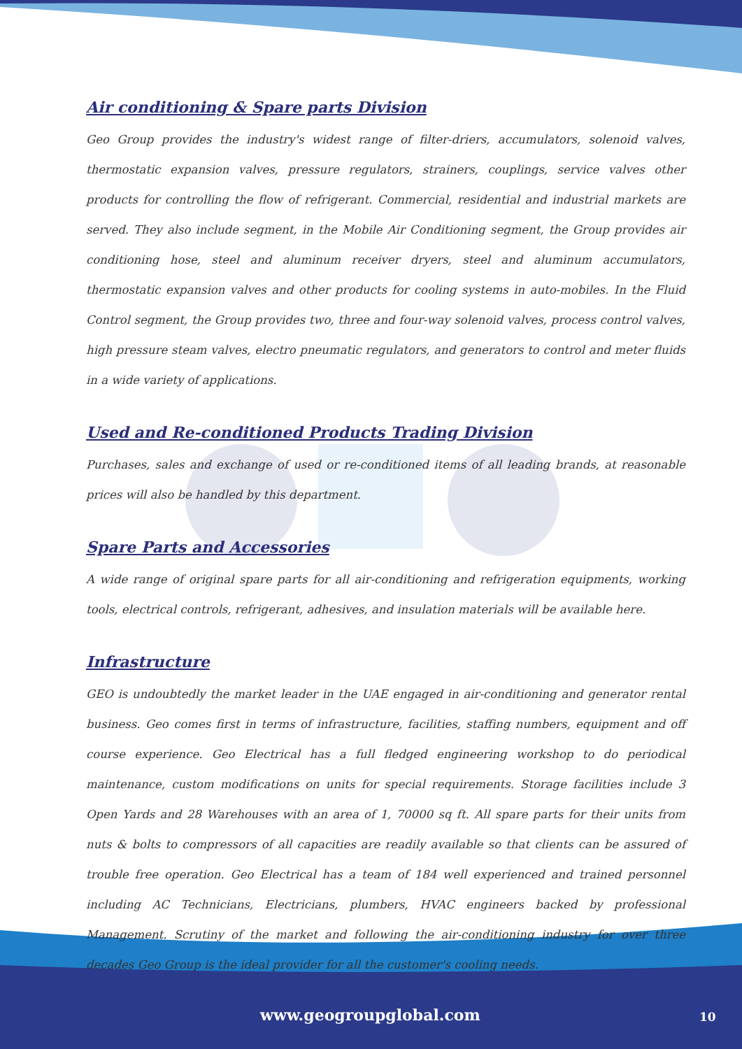Air conditioning & Spare parts Division
Geo Group provides the industry's widest range of filter-driers, accumulators, solenoid valves, thermostatic expansion valves, pressure regulators, strainers, couplings, service valves other products for controlling the flow of refrigerant. Commercial, residential and industrial markets are served. They also include segment, in the Mobile Air Conditioning segment, the Group provides air conditioning hose, steel and aluminum receiver dryers, steel and aluminum accumulators, thermostatic expansion valves and other products for cooling systems in auto-mobiles. In the Fluid Control segment, the Group provides two, three and four-way solenoid valves, process control valves, high pressure steam valves, electro pneumatic regulators, and generators to control and meter fluids in a wide variety of applications.
Used and Re-conditioned Products Trading Division
Purchases, sales and exchange of used or re-conditioned items of all leading brands, at reasonable prices will also be handled by this department.
Spare Parts and Accessories
A wide range of original spare parts for all air-conditioning and refrigeration equipments, working tools, electrical controls, refrigerant, adhesives, and insulation materials will be available here.
Infrastructure
GEO is undoubtedly the market leader in the UAE engaged in air-conditioning and generator rental business. Geo comes first in terms of infrastructure, facilities, staffing numbers, equipment and off course experience. Geo Electrical has a full fledged engineering workshop to do periodical maintenance, custom modifications on units for special requirements. Storage facilities include 3 Open Yards and 28 Warehouses with an area of 1, 70000 sq ft. All spare parts for their units from nuts & bolts to compressors of all capacities are readily available so that clients can be assured of trouble free operation. Geo Electrical has a team of 184 well experienced and trained personnel including AC Technicians, Electricians, plumbers, HVAC engineers backed by professional Management. Scrutiny of the market and following the air-conditioning industry for over three decades Geo Group is the ideal provider for all the customer's cooling needs.
www.geogroupglobal.com 10